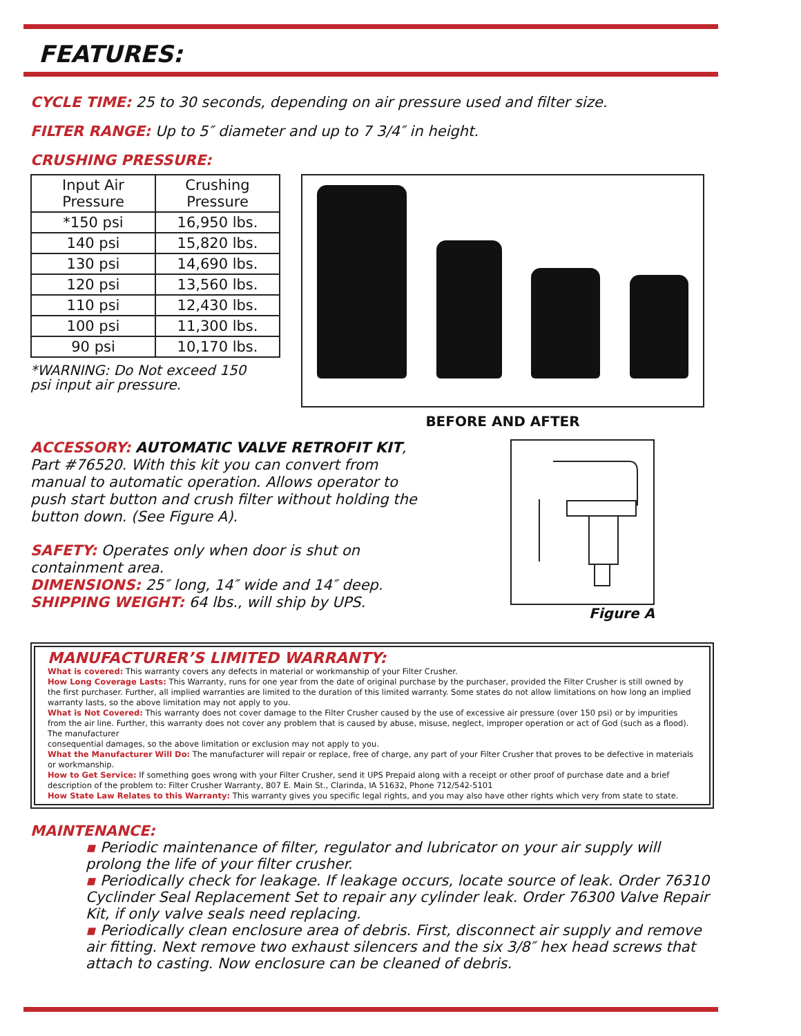FEATURES:
CYCLE TIME: 25 to 30 seconds, depending on air pressure used and filter size.
FILTER RANGE: Up to 5″ diameter and up to 7 3/4″ in height.
CRUSHING PRESSURE:
| Input Air Pressure | Crushing Pressure |
| *150 psi | 16,950 lbs. |
| 140 psi | 15,820 lbs. |
| 130 psi | 14,690 lbs. |
| 120 psi | 13,560 lbs. |
| 110 psi | 12,430 lbs. |
| 100 psi | 11,300 lbs. |
| 90 psi | 10,170 lbs. |
*WARNING: Do Not exceed 150
psi input air pressure.
BEFORE AND AFTER
ACCESSORY: AUTOMATIC VALVE RETROFIT KIT, Part #76520. With this kit you can convert from manual to automatic operation. Allows operator to push start button and crush filter without holding the button down. (See Figure A).
SAFETY: Operates only when door is shut on containment area.
DIMENSIONS: 25″ long, 14″ wide and 14″ deep.
SHIPPING WEIGHT: 64 lbs., will ship by UPS.
Figure A
MANUFACTURER’S LIMITED WARRANTY:
What is covered: This warranty covers any defects in material or workmanship of your Filter Crusher.
How Long Coverage Lasts: This Warranty, runs for one year from the date of original purchase by the purchaser, provided the Filter Crusher is still owned by the first purchaser. Further, all implied warranties are limited to the duration of this limited warranty. Some states do not allow limitations on how long an implied warranty lasts, so the above limitation may not apply to you.
What is Not Covered: This warranty does not cover damage to the Filter Crusher caused by the use of excessive air pressure (over 150 psi) or by impurities from the air line. Further, this warranty does not cover any problem that is caused by abuse, misuse, neglect, improper operation or act of God (such as a flood). The manufacturer
consequential damages, so the above limitation or exclusion may not apply to you.
What the Manufacturer Will Do: The manufacturer will repair or replace, free of charge, any part of your Filter Crusher that proves to be defective in materials or workmanship.
How to Get Service: If something goes wrong with your Filter Crusher, send it UPS Prepaid along with a receipt or other proof of purchase date and a brief description of the problem to: Filter Crusher Warranty, 807 E. Main St., Clarinda, IA 51632, Phone 712/542-5101
How State Law Relates to this Warranty: This warranty gives you specific legal rights, and you may also have other rights which very from state to state.
MAINTENANCE:
▪ Periodic maintenance of filter, regulator and lubricator on your air supply will prolong the life of your filter crusher.
▪ Periodically check for leakage. If leakage occurs, locate source of leak. Order 76310 Cyclinder Seal Replacement Set to repair any cylinder leak. Order 76300 Valve Repair Kit, if only valve seals need replacing.
▪ Periodically clean enclosure area of debris. First, disconnect air supply and remove air fitting. Next remove two exhaust silencers and the six 3/8″ hex head screws that attach to casting. Now enclosure can be cleaned of debris.